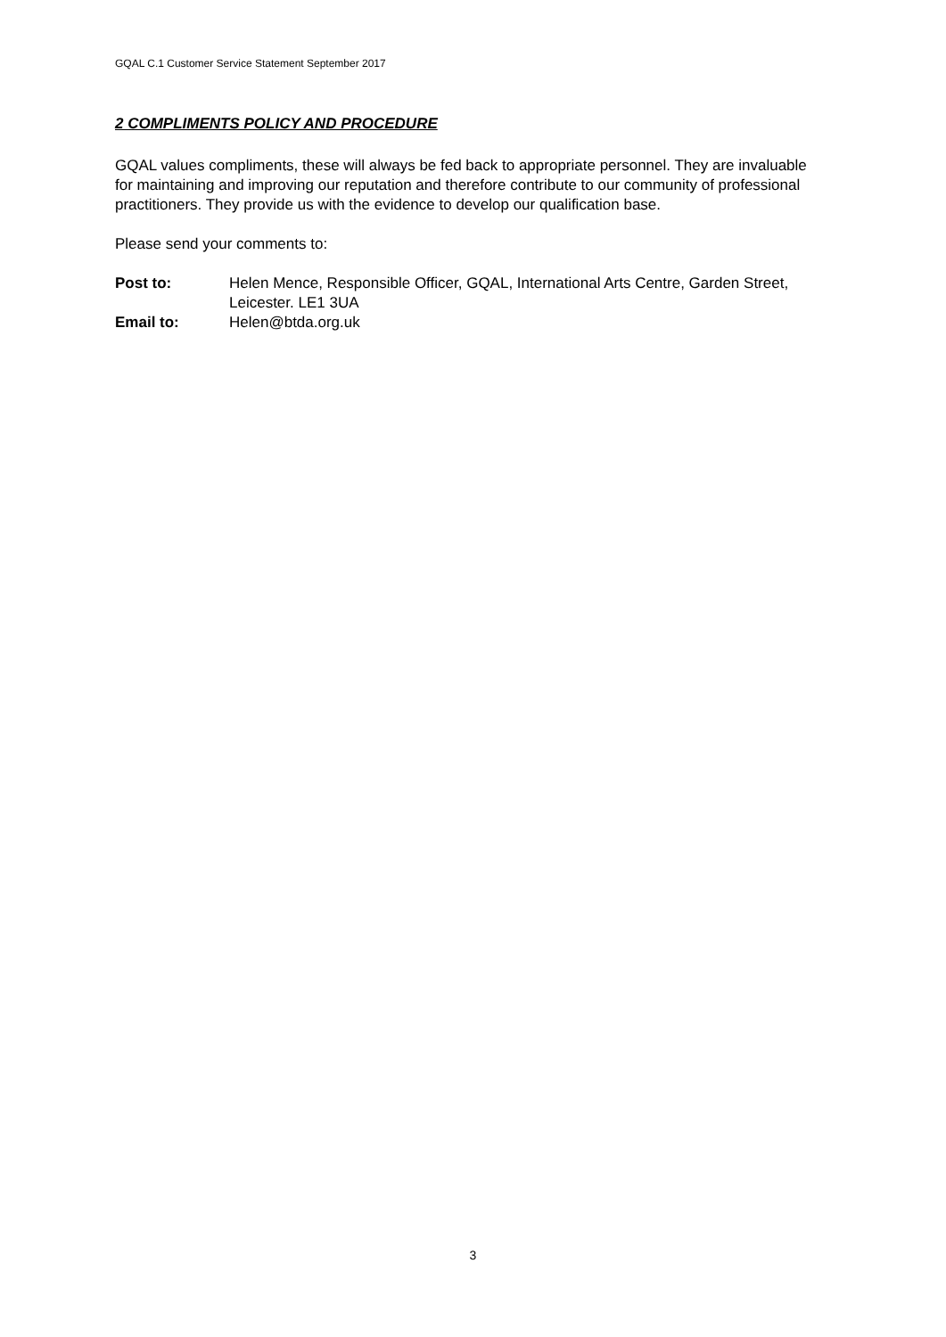GQAL C.1 Customer Service Statement September 2017
2 COMPLIMENTS POLICY AND PROCEDURE
GQAL values compliments, these will always be fed back to appropriate personnel. They are invaluable for maintaining and improving our reputation and therefore contribute to our community of professional practitioners. They provide us with the evidence to develop our qualification base.
Please send your comments to:
Post to: Helen Mence, Responsible Officer, GQAL, International Arts Centre, Garden Street, Leicester. LE1 3UA
Email to: Helen@btda.org.uk
3